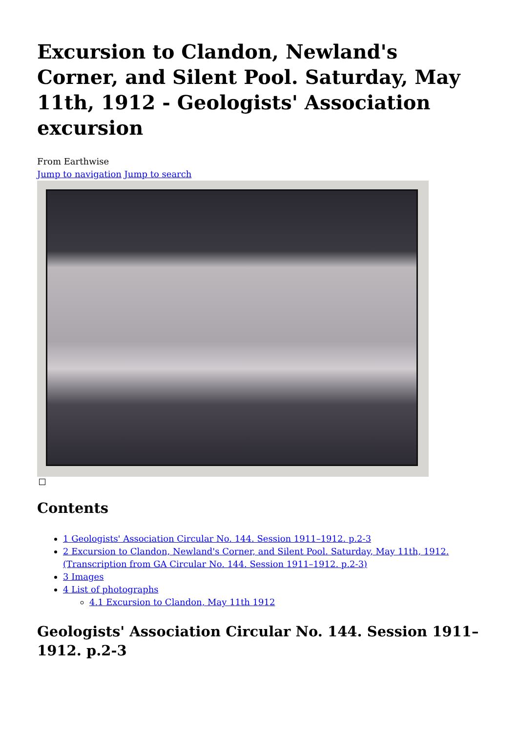Excursion to Clandon, Newland's Corner, and Silent Pool. Saturday, May 11th, 1912 - Geologists' Association excursion
From Earthwise
Jump to navigation Jump to search
Contents
1 Geologists' Association Circular No. 144. Session 1911–1912. p.2-3
2 Excursion to Clandon, Newland's Corner, and Silent Pool. Saturday, May 11th, 1912. (Transcription from GA Circular No. 144. Session 1911–1912. p.2-3)
3 Images
4 List of photographs
4.1 Excursion to Clandon, May 11th 1912
Geologists' Association Circular No. 144. Session 1911–1912. p.2-3